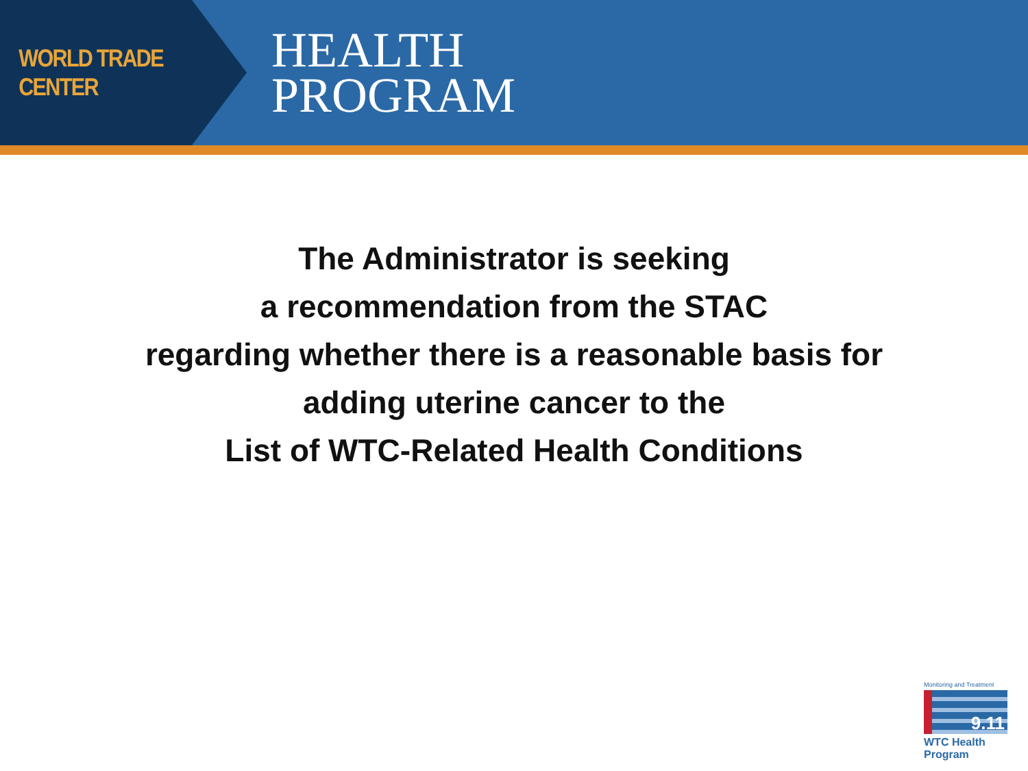WORLD TRADE CENTER
HEALTH
PROGRAM
The Administrator is seeking
a recommendation from the STAC
regarding whether there is a reasonable basis for
adding uterine cancer to the
List of WTC-Related Health Conditions
Monitoring and Treatment
9.11
WTC Health Program